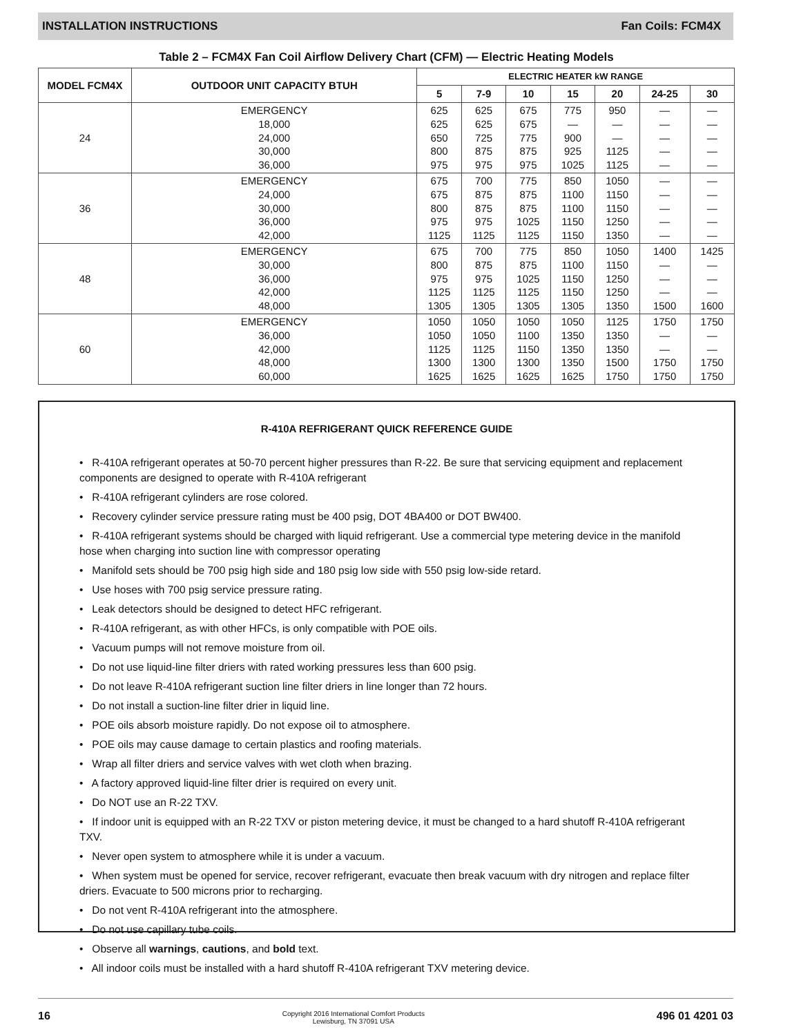INSTALLATION INSTRUCTIONS Fan Coils: FCM4X
Table 2 – FCM4X Fan Coil Airflow Delivery Chart (CFM) — Electric Heating Models
| MODEL FCM4X | OUTDOOR UNIT CAPACITY BTUH | ELECTRIC HEATER kW RANGE | | | | | | |
| --- | --- | --- | --- | --- | --- | --- | --- | --- |
| | | 5 | 7-9 | 10 | 15 | 20 | 24-25 | 30 |
| 24 | EMERGENCY 18,000 24,000 30,000 36,000 | 625 625 650 800 975 | 625 625 725 875 975 | 675 675 775 875 975 | 775 — 900 925 1025 | 950 — — 1125 1125 | — — — — — | — — — — — |
| 36 | EMERGENCY 24,000 30,000 36,000 42,000 | 675 675 800 975 1125 | 700 875 875 975 1125 | 775 875 875 1025 1125 | 850 1100 1100 1150 1150 | 1050 1150 1150 1250 1350 | — — — — — | — — — — — |
| 48 | EMERGENCY 30,000 36,000 42,000 48,000 | 675 800 975 1125 1305 | 700 875 975 1125 1305 | 775 875 1025 1125 1305 | 850 1100 1150 1150 1305 | 1050 1150 1250 1250 1350 | 1400 — — — 1500 | 1425 — — — 1600 |
| 60 | EMERGENCY 36,000 42,000 48,000 60,000 | 1050 1050 1125 1300 1625 | 1050 1050 1125 1300 1625 | 1050 1100 1150 1300 1625 | 1050 1350 1350 1350 1625 | 1125 1350 1350 1500 1750 | 1750 — — 1750 1750 | 1750 — — 1750 1750 |
R-410A REFRIGERANT QUICK REFERENCE GUIDE
• R-410A refrigerant operates at 50-70 percent higher pressures than R-22. Be sure that servicing equipment and replacement components are designed to operate with R-410A refrigerant
• R-410A refrigerant cylinders are rose colored.
• Recovery cylinder service pressure rating must be 400 psig, DOT 4BA400 or DOT BW400.
• R-410A refrigerant systems should be charged with liquid refrigerant. Use a commercial type metering device in the manifold hose when charging into suction line with compressor operating
• Manifold sets should be 700 psig high side and 180 psig low side with 550 psig low-side retard.
• Use hoses with 700 psig service pressure rating.
• Leak detectors should be designed to detect HFC refrigerant.
• R-410A refrigerant, as with other HFCs, is only compatible with POE oils.
• Vacuum pumps will not remove moisture from oil.
• Do not use liquid-line filter driers with rated working pressures less than 600 psig.
• Do not leave R-410A refrigerant suction line filter driers in line longer than 72 hours.
• Do not install a suction-line filter drier in liquid line.
• POE oils absorb moisture rapidly. Do not expose oil to atmosphere.
• POE oils may cause damage to certain plastics and roofing materials.
• Wrap all filter driers and service valves with wet cloth when brazing.
• A factory approved liquid-line filter drier is required on every unit.
• Do NOT use an R-22 TXV.
• If indoor unit is equipped with an R-22 TXV or piston metering device, it must be changed to a hard shutoff R-410A refrigerant TXV.
• Never open system to atmosphere while it is under a vacuum.
• When system must be opened for service, recover refrigerant, evacuate then break vacuum with dry nitrogen and replace filter driers. Evacuate to 500 microns prior to recharging.
• Do not vent R-410A refrigerant into the atmosphere.
• Do not use capillary tube coils.
• Observe all warnings, cautions, and bold text.
• All indoor coils must be installed with a hard shutoff R-410A refrigerant TXV metering device.
16 Copyright 2016 International Comfort Products
Lewisburg, TN 37091 USA 496 01 4201 03